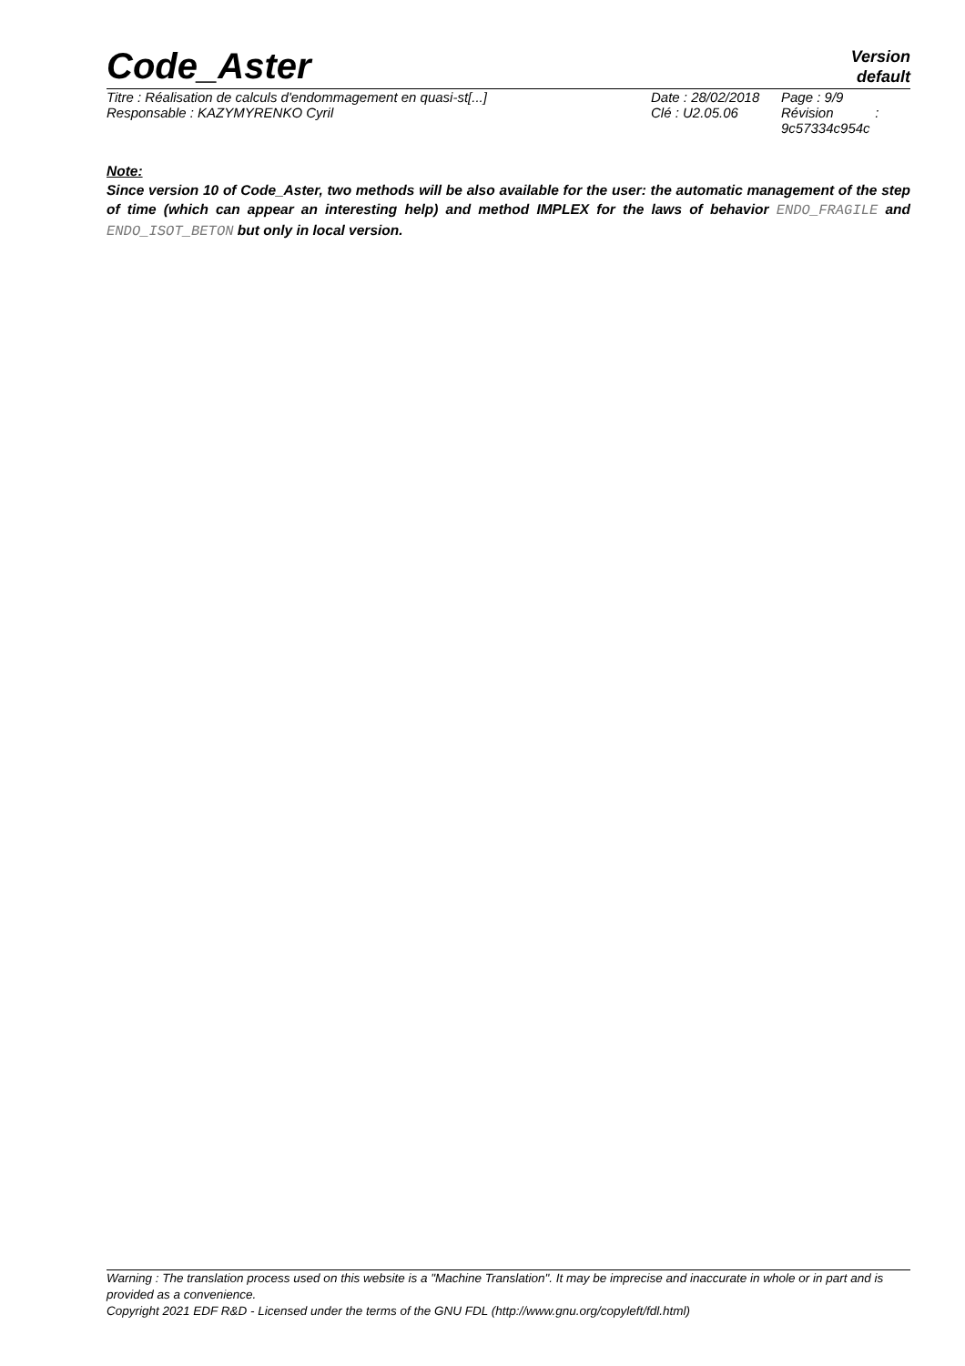Code_Aster
Version
default
| Titre : Réalisation de calculs d'endommagement en quasi-st[...] | Date : 28/02/2018 | Page : 9/9 |
| Responsable : KAZYMYRENKO Cyril | Clé : U2.05.06 | Révision : 9c57334c954c |
Note:
Since version 10 of Code_Aster, two methods will be also available for the user: the automatic management of the step of time (which can appear an interesting help) and method IMPLEX for the laws of behavior ENDO_FRAGILE and ENDO_ISOT_BETON but only in local version.
Warning : The translation process used on this website is a "Machine Translation". It may be imprecise and inaccurate in whole or in part and is provided as a convenience.
Copyright 2021 EDF R&D - Licensed under the terms of the GNU FDL (http://www.gnu.org/copyleft/fdl.html)